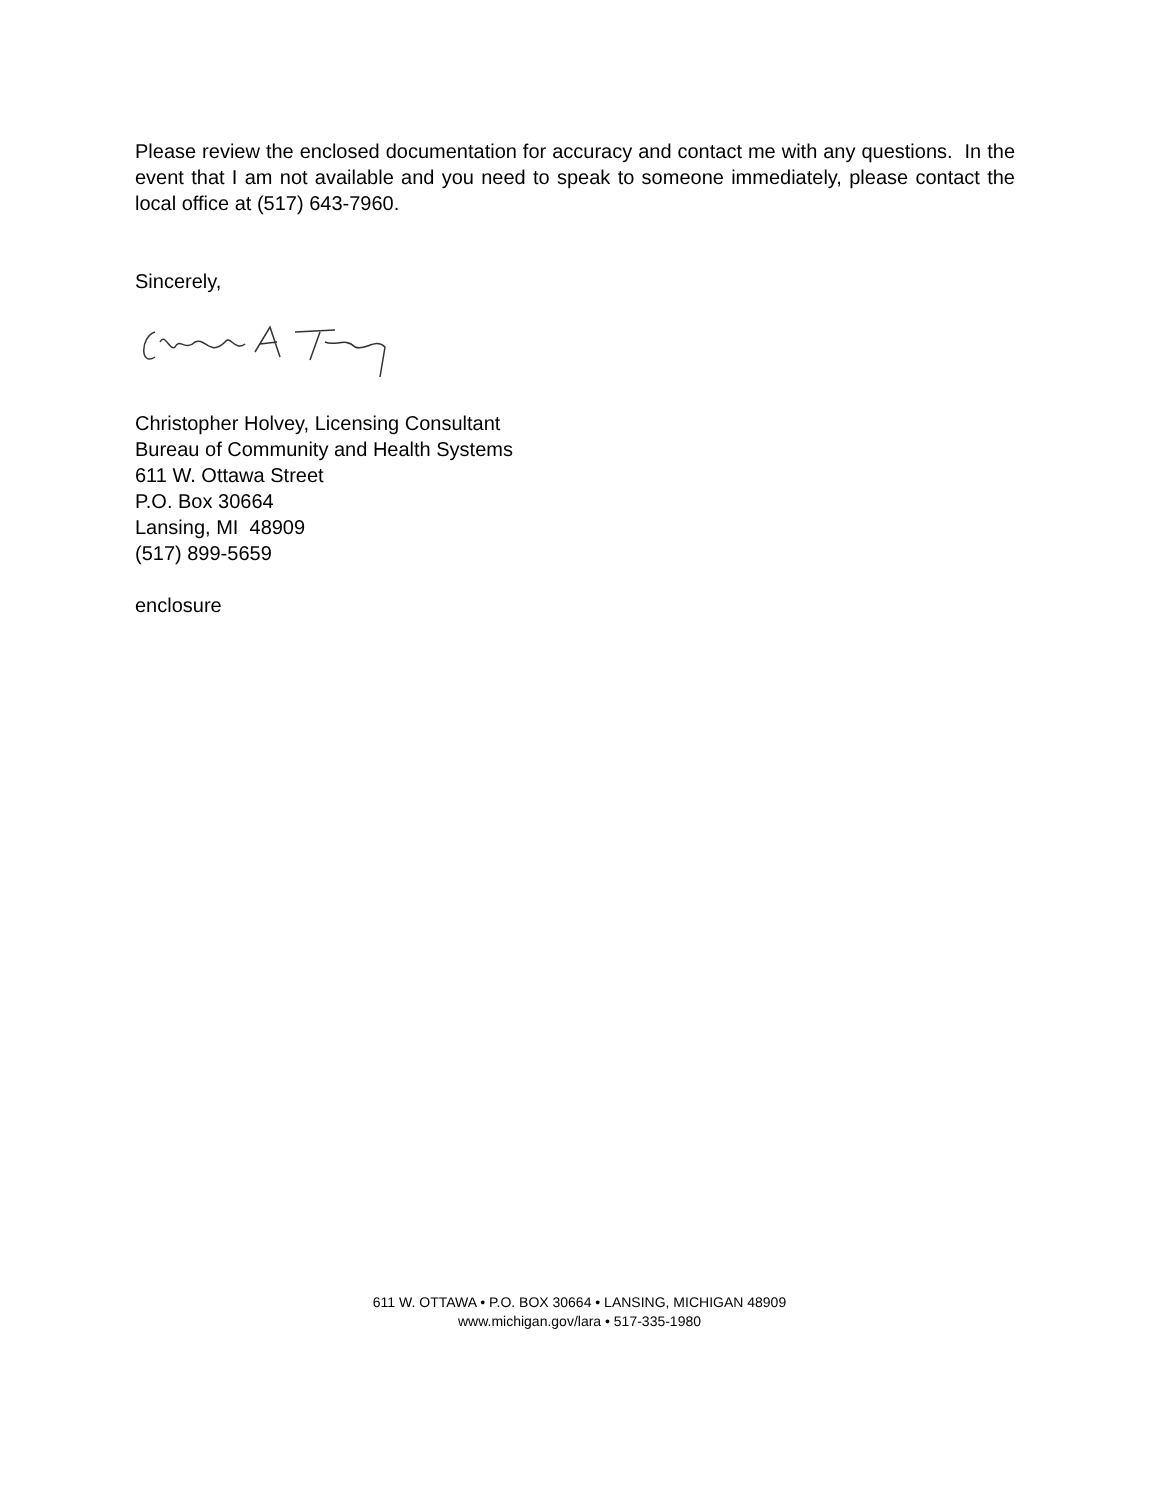Please review the enclosed documentation for accuracy and contact me with any questions. In the event that I am not available and you need to speak to someone immediately, please contact the local office at (517) 643-7960.
Sincerely,
Christopher Holvey, Licensing Consultant
Bureau of Community and Health Systems
611 W. Ottawa Street
P.O. Box 30664
Lansing, MI 48909
(517) 899-5659
enclosure
611 W. OTTAWA • P.O. BOX 30664 • LANSING, MICHIGAN 48909
www.michigan.gov/lara • 517-335-1980